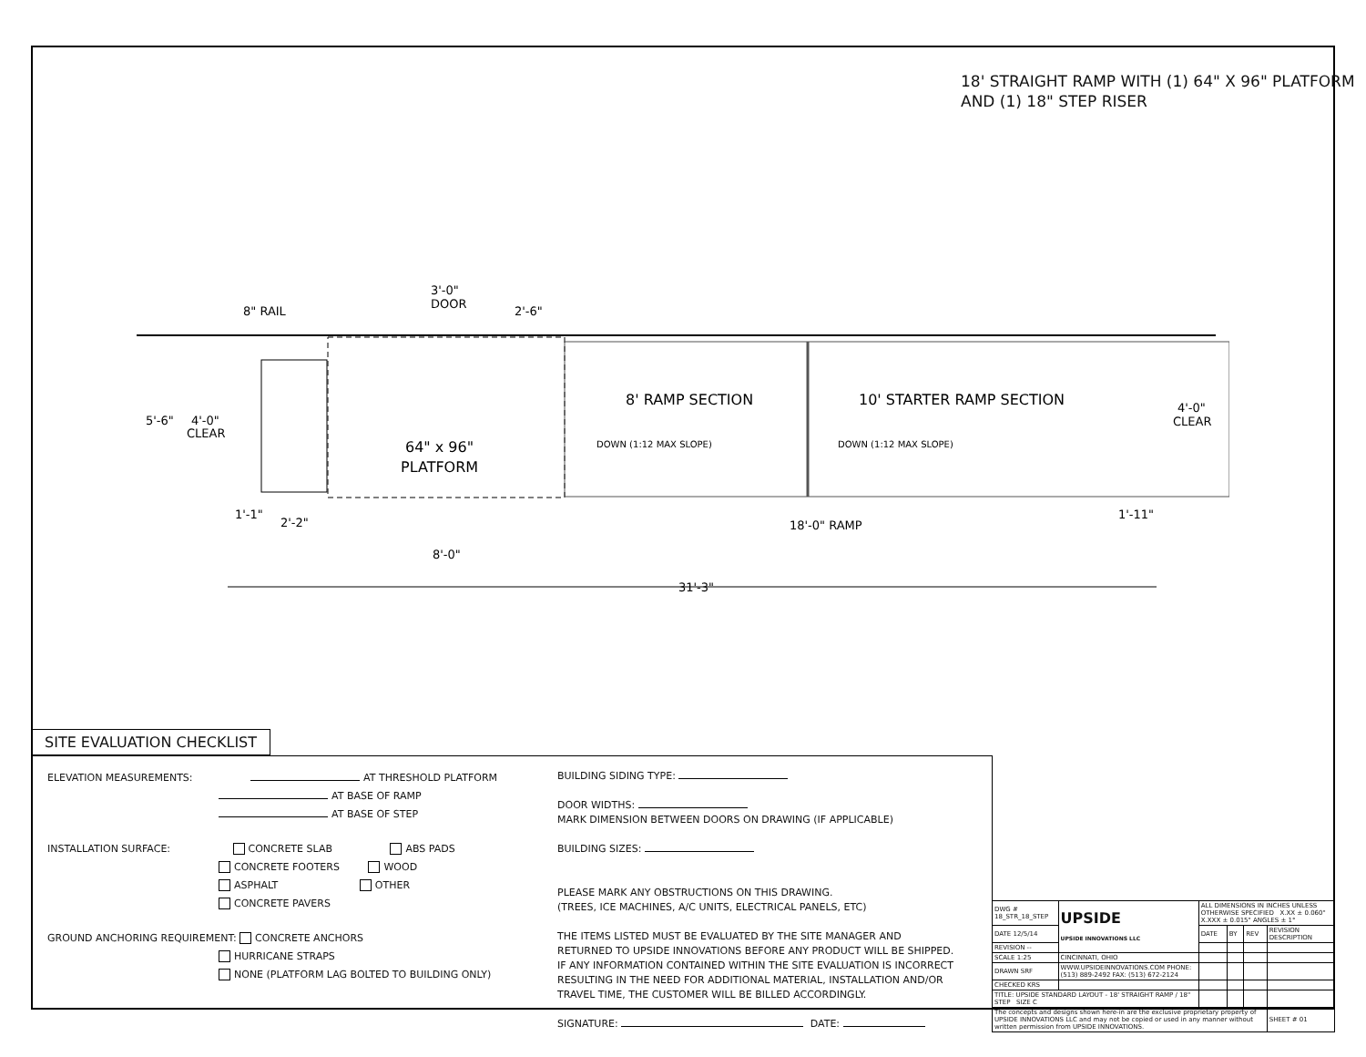18' STRAIGHT RAMP WITH (1) 64" X 96" PLATFORM
AND (1) 18" STEP RISER
8" RAIL
3'-0"
DOOR
2'-6"
5'-6"
4'-0"
CLEAR
64" x 96"
PLATFORM
8' RAMP SECTION
10' STARTER RAMP SECTION
DOWN (1:12 MAX SLOPE)
DOWN (1:12 MAX SLOPE)
4'-0"
CLEAR
1'-1"
2'-2"
8'-0"
18'-0" RAMP
1'-11"
31'-3"
SITE EVALUATION CHECKLIST
ELEVATION MEASUREMENTS: AT THRESHOLD PLATFORM
AT BASE OF RAMP
AT BASE OF STEP
INSTALLATION SURFACE: CONCRETE SLAB ABS PADS
CONCRETE FOOTERS WOOD
ASPHALT OTHER
CONCRETE PAVERS
GROUND ANCHORING REQUIREMENT: CONCRETE ANCHORS
HURRICANE STRAPS
NONE (PLATFORM LAG BOLTED TO BUILDING ONLY)
BUILDING SIDING TYPE:
DOOR WIDTHS:
MARK DIMENSION BETWEEN DOORS ON DRAWING (IF APPLICABLE)
BUILDING SIZES:
PLEASE MARK ANY OBSTRUCTIONS ON THIS DRAWING.
(TREES, ICE MACHINES, A/C UNITS, ELECTRICAL PANELS, ETC)
THE ITEMS LISTED MUST BE EVALUATED BY THE SITE MANAGER AND RETURNED TO UPSIDE INNOVATIONS BEFORE ANY PRODUCT WILL BE SHIPPED. IF ANY INFORMATION CONTAINED WITHIN THE SITE EVALUATION IS INCORRECT RESULTING IN THE NEED FOR ADDITIONAL MATERIAL, INSTALLATION AND/OR TRAVEL TIME, THE CUSTOMER WILL BE BILLED ACCORDINGLY.
SIGNATURE: DATE:
| DWG # 18_STR_18_STEP | UPSIDE UPSIDE INNOVATIONS LLC | ALL DIMENSIONS IN INCHES UNLESS OTHERWISE SPECIFIED X.XX ± 0.060" X.XXX ± 0.015" ANGLES ± 1° | | | |
| DATE 12/5/14 | | DATE | BY | REV | REVISION DESCRIPTION |
| REVISION -- | | | | | |
| SCALE 1:25 | CINCINNATI, OHIO | | | | |
| DRAWN SRF | WWW.UPSIDEINNOVATIONS.COM PHONE: (513) 889-2492 FAX: (513) 672-2124 | | | | |
| CHECKED KRS | | | | | |
| TITLE: UPSIDE STANDARD LAYOUT - 18' STRAIGHT RAMP / 18" STEP SIZE C | | | | | |
| The concepts and designs shown here-in are the exclusive proprietary property of UPSIDE INNOVATIONS LLC and may not be copied or used in any manner without written permission from UPSIDE INNOVATIONS. | | | | | SHEET # 01 |